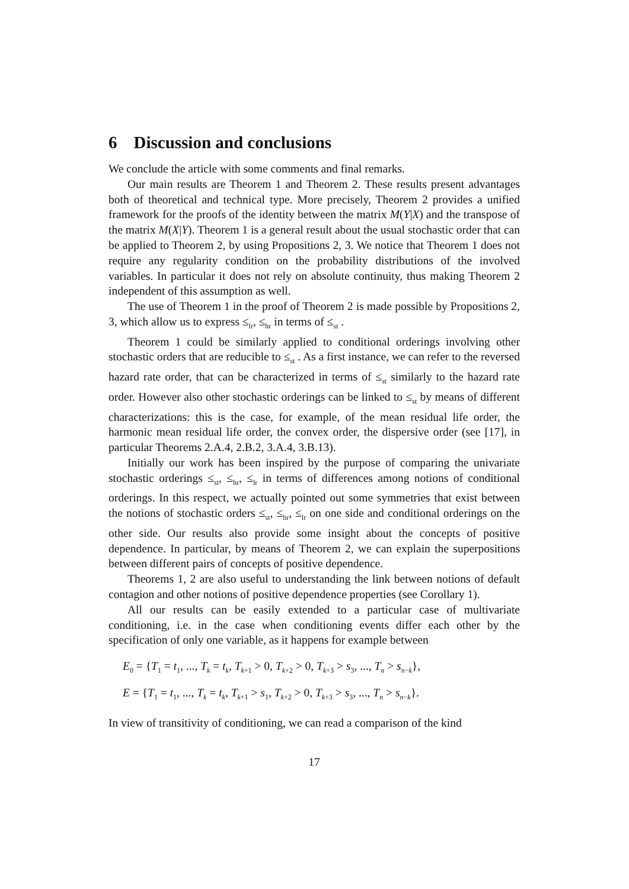6 Discussion and conclusions
We conclude the article with some comments and final remarks.
Our main results are Theorem 1 and Theorem 2. These results present advantages both of theoretical and technical type. More precisely, Theorem 2 provides a unified framework for the proofs of the identity between the matrix M(Y|X) and the transpose of the matrix M(X|Y). Theorem 1 is a general result about the usual stochastic order that can be applied to Theorem 2, by using Propositions 2, 3. We notice that Theorem 1 does not require any regularity condition on the probability distributions of the involved variables. In particular it does not rely on absolute continuity, thus making Theorem 2 independent of this assumption as well.
The use of Theorem 1 in the proof of Theorem 2 is made possible by Propositions 2, 3, which allow us to express ≤<sub>lr</sub>, ≤<sub>hr</sub> in terms of ≤<sub>st</sub> .
Theorem 1 could be similarly applied to conditional orderings involving other stochastic orders that are reducible to ≤<sub>st</sub> . As a first instance, we can refer to the reversed hazard rate order, that can be characterized in terms of ≤<sub>st</sub> similarly to the hazard rate order. However also other stochastic orderings can be linked to ≤<sub>st</sub> by means of different characterizations: this is the case, for example, of the mean residual life order, the harmonic mean residual life order, the convex order, the dispersive order (see [17], in particular Theorems 2.A.4, 2.B.2, 3.A.4, 3.B.13).
Initially our work has been inspired by the purpose of comparing the univariate stochastic orderings ≤<sub>st</sub>, ≤<sub>hr</sub>, ≤<sub>lr</sub> in terms of differences among notions of conditional orderings. In this respect, we actually pointed out some symmetries that exist between the notions of stochastic orders ≤<sub>st</sub>, ≤<sub>hr</sub>, ≤<sub>lr</sub> on one side and conditional orderings on the other side. Our results also provide some insight about the concepts of positive dependence. In particular, by means of Theorem 2, we can explain the superpositions between different pairs of concepts of positive dependence.
Theorems 1, 2 are also useful to understanding the link between notions of default contagion and other notions of positive dependence properties (see Corollary 1).
All our results can be easily extended to a particular case of multivariate conditioning, i.e. in the case when conditioning events differ each other by the specification of only one variable, as it happens for example between
E<sub>0</sub> = {T<sub>1</sub> = t<sub>1</sub>, ..., T<sub>k</sub> = t<sub>k</sub>, T<sub>k+1</sub> > 0, T<sub>k+2</sub> > 0, T<sub>k+3</sub> > s<sub>3</sub>, ..., T<sub>n</sub> > s<sub>n−k</sub>},
E = {T<sub>1</sub> = t<sub>1</sub>, ..., T<sub>k</sub> = t<sub>k</sub>, T<sub>k+1</sub> > s<sub>1</sub>, T<sub>k+2</sub> > 0, T<sub>k+3</sub> > s<sub>3</sub>, ..., T<sub>n</sub> > s<sub>n−k</sub>}.
In view of transitivity of conditioning, we can read a comparison of the kind
17